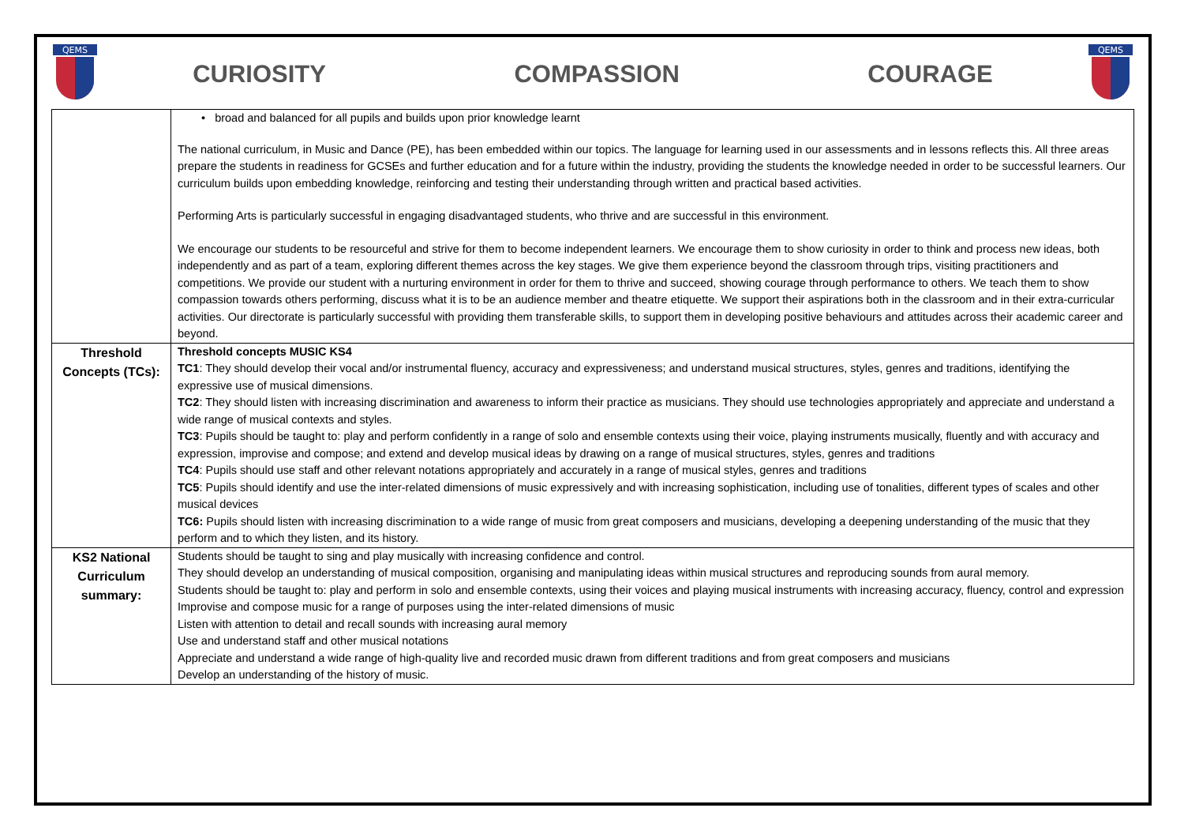QEMS
CURIOSITY COMPASSION COURAGE
QEMS
| | • broad and balanced for all pupils and builds upon prior knowledge learnt The national curriculum, in Music and Dance (PE), has been embedded within our topics. The language for learning used in our assessments and in lessons reflects this. All three areas prepare the students in readiness for GCSEs and further education and for a future within the industry, providing the students the knowledge needed in order to be successful learners. Our curriculum builds upon embedding knowledge, reinforcing and testing their understanding through written and practical based activities. Performing Arts is particularly successful in engaging disadvantaged students, who thrive and are successful in this environment. We encourage our students to be resourceful and strive for them to become independent learners. We encourage them to show curiosity in order to think and process new ideas, both independently and as part of a team, exploring different themes across the key stages. We give them experience beyond the classroom through trips, visiting practitioners and competitions. We provide our student with a nurturing environment in order for them to thrive and succeed, showing courage through performance to others. We teach them to show compassion towards others performing, discuss what it is to be an audience member and theatre etiquette. We support their aspirations both in the classroom and in their extra-curricular activities. Our directorate is particularly successful with providing them transferable skills, to support them in developing positive behaviours and attitudes across their academic career and beyond. |
| Threshold Concepts (TCs): | Threshold concepts MUSIC KS4 TC1 : They should develop their vocal and/or instrumental fluency, accuracy and expressiveness; and understand musical structures, styles, genres and traditions, identifying the expressive use of musical dimensions. TC2 : They should listen with increasing discrimination and awareness to inform their practice as musicians. They should use technologies appropriately and appreciate and understand a wide range of musical contexts and styles. TC3 : Pupils should be taught to: play and perform confidently in a range of solo and ensemble contexts using their voice, playing instruments musically, fluently and with accuracy and expression, improvise and compose; and extend and develop musical ideas by drawing on a range of musical structures, styles, genres and traditions TC4 : Pupils should use staff and other relevant notations appropriately and accurately in a range of musical styles, genres and traditions TC5 : Pupils should identify and use the inter-related dimensions of music expressively and with increasing sophistication, including use of tonalities, different types of scales and other musical devices TC6: Pupils should listen with increasing discrimination to a wide range of music from great composers and musicians, developing a deepening understanding of the music that they perform and to which they listen, and its history. |
| KS2 National Curriculum summary: | Students should be taught to sing and play musically with increasing confidence and control. They should develop an understanding of musical composition, organising and manipulating ideas within musical structures and reproducing sounds from aural memory. Students should be taught to: play and perform in solo and ensemble contexts, using their voices and playing musical instruments with increasing accuracy, fluency, control and expression Improvise and compose music for a range of purposes using the inter-related dimensions of music Listen with attention to detail and recall sounds with increasing aural memory Use and understand staff and other musical notations Appreciate and understand a wide range of high-quality live and recorded music drawn from different traditions and from great composers and musicians Develop an understanding of the history of music. |